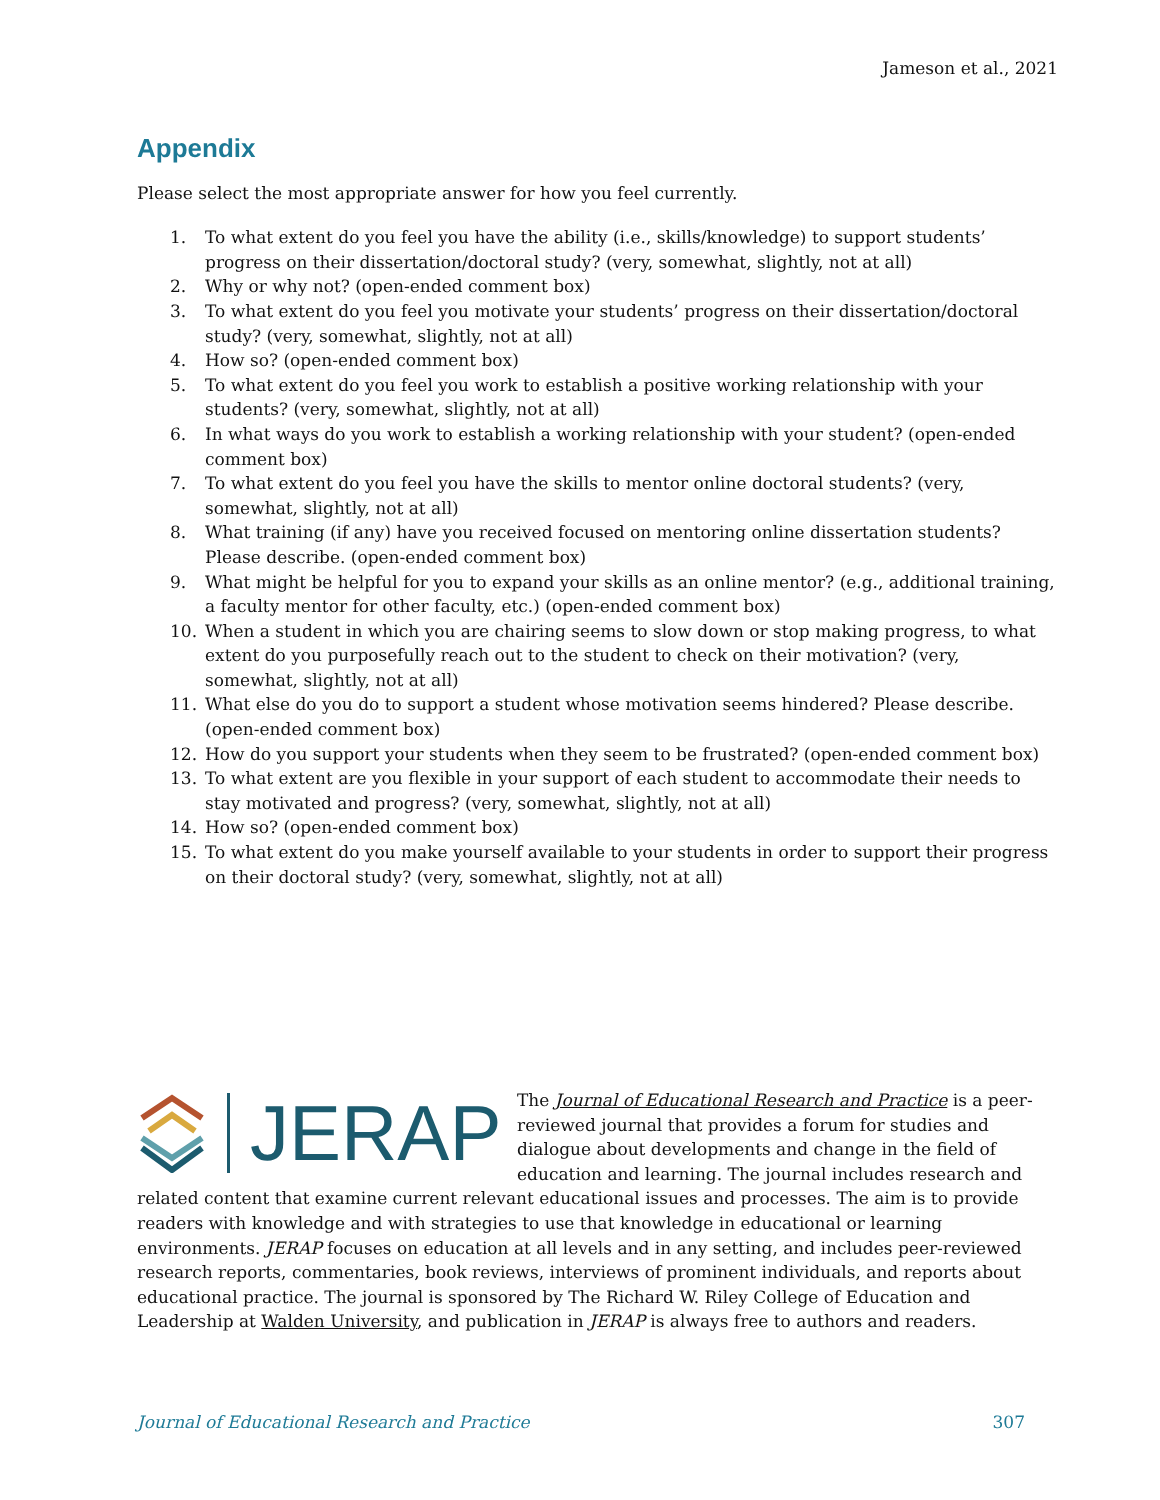Jameson et al., 2021
Appendix
Please select the most appropriate answer for how you feel currently.
1. To what extent do you feel you have the ability (i.e., skills/knowledge) to support students’ progress on their dissertation/doctoral study? (very, somewhat, slightly, not at all)
2. Why or why not? (open-ended comment box)
3. To what extent do you feel you motivate your students’ progress on their dissertation/doctoral study? (very, somewhat, slightly, not at all)
4. How so? (open-ended comment box)
5. To what extent do you feel you work to establish a positive working relationship with your students? (very, somewhat, slightly, not at all)
6. In what ways do you work to establish a working relationship with your student? (open-ended comment box)
7. To what extent do you feel you have the skills to mentor online doctoral students? (very, somewhat, slightly, not at all)
8. What training (if any) have you received focused on mentoring online dissertation students? Please describe. (open-ended comment box)
9. What might be helpful for you to expand your skills as an online mentor? (e.g., additional training, a faculty mentor for other faculty, etc.) (open-ended comment box)
10. When a student in which you are chairing seems to slow down or stop making progress, to what extent do you purposefully reach out to the student to check on their motivation? (very, somewhat, slightly, not at all)
11. What else do you do to support a student whose motivation seems hindered? Please describe. (open-ended comment box)
12. How do you support your students when they seem to be frustrated? (open-ended comment box)
13. To what extent are you flexible in your support of each student to accommodate their needs to stay motivated and progress? (very, somewhat, slightly, not at all)
14. How so? (open-ended comment box)
15. To what extent do you make yourself available to your students in order to support their progress on their doctoral study? (very, somewhat, slightly, not at all)
JERAP
The Journal of Educational Research and Practice is a peer-reviewed journal that provides a forum for studies and dialogue about developments and change in the field of education and learning. The journal includes research and related content that examine current relevant educational issues and processes. The aim is to provide readers with knowledge and with strategies to use that knowledge in educational or learning environments. JERAP focuses on education at all levels and in any setting, and includes peer-reviewed research reports, commentaries, book reviews, interviews of prominent individuals, and reports about educational practice. The journal is sponsored by The Richard W. Riley College of Education and Leadership at Walden University, and publication in JERAP is always free to authors and readers.
Journal of Educational Research and Practice 307